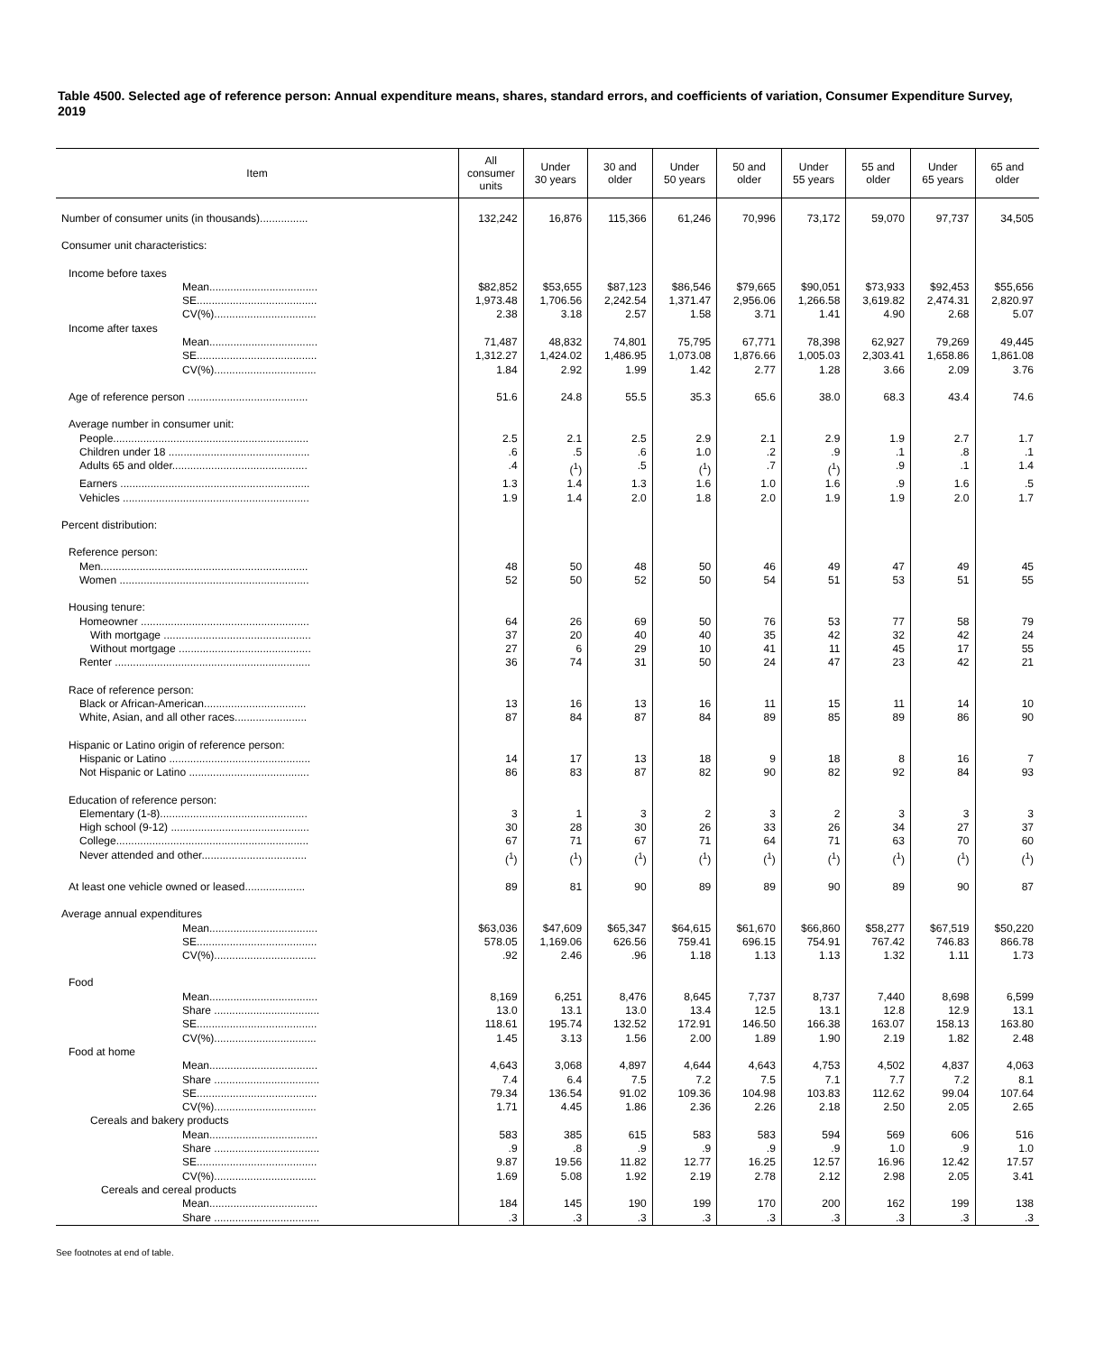Table 4500. Selected age of reference person: Annual expenditure means, shares, standard errors, and coefficients of variation, Consumer Expenditure Survey, 2019
| Item | All consumer units | Under 30 years | 30 and older | Under 50 years | 50 and older | Under 55 years | 55 and older | Under 65 years | 65 and older |
| --- | --- | --- | --- | --- | --- | --- | --- | --- | --- |
| Number of consumer units (in thousands)................ | 132,242 | 16,876 | 115,366 | 61,246 | 70,996 | 73,172 | 59,070 | 97,737 | 34,505 |
| Consumer unit characteristics: | | | | | | | | | |
| Income before taxes | | | | | | | | | |
| Mean.................................... | $82,852 | $53,655 | $87,123 | $86,546 | $79,665 | $90,051 | $73,933 | $92,453 | $55,656 |
| SE........................................ | 1,973.48 | 1,706.56 | 2,242.54 | 1,371.47 | 2,956.06 | 1,266.58 | 3,619.82 | 2,474.31 | 2,820.97 |
| CV(%).................................. | 2.38 | 3.18 | 2.57 | 1.58 | 3.71 | 1.41 | 4.90 | 2.68 | 5.07 |
| Income after taxes | | | | | | | | | |
| Mean.................................... | 71,487 | 48,832 | 74,801 | 75,795 | 67,771 | 78,398 | 62,927 | 79,269 | 49,445 |
| SE........................................ | 1,312.27 | 1,424.02 | 1,486.95 | 1,073.08 | 1,876.66 | 1,005.03 | 2,303.41 | 1,658.86 | 1,861.08 |
| CV(%).................................. | 1.84 | 2.92 | 1.99 | 1.42 | 2.77 | 1.28 | 3.66 | 2.09 | 3.76 |
| Age of reference person ........................................ | 51.6 | 24.8 | 55.5 | 35.3 | 65.6 | 38.0 | 68.3 | 43.4 | 74.6 |
| Average number in consumer unit: | | | | | | | | | |
| People................................................................. | 2.5 | 2.1 | 2.5 | 2.9 | 2.1 | 2.9 | 1.9 | 2.7 | 1.7 |
| Children under 18 ............................................... | .6 | .5 | .6 | 1.0 | .2 | .9 | .1 | .8 | .1 |
| Adults 65 and older............................................. | .4 | (<sup>1</sup>) | .5 | (<sup>1</sup>) | .7 | (<sup>1</sup>) | .9 | .1 | 1.4 |
| Earners ............................................................... | 1.3 | 1.4 | 1.3 | 1.6 | 1.0 | 1.6 | .9 | 1.6 | .5 |
| Vehicles .............................................................. | 1.9 | 1.4 | 2.0 | 1.8 | 2.0 | 1.9 | 1.9 | 2.0 | 1.7 |
| Percent distribution: | | | | | | | | | |
| Reference person: | | | | | | | | | |
| Men..................................................................... | 48 | 50 | 48 | 50 | 46 | 49 | 47 | 49 | 45 |
| Women ............................................................... | 52 | 50 | 52 | 50 | 54 | 51 | 53 | 51 | 55 |
| Housing tenure: | | | | | | | | | |
| Homeowner ........................................................ | 64 | 26 | 69 | 50 | 76 | 53 | 77 | 58 | 79 |
| With mortgage ................................................. | 37 | 20 | 40 | 40 | 35 | 42 | 32 | 42 | 24 |
| Without mortgage ............................................ | 27 | 6 | 29 | 10 | 41 | 11 | 45 | 17 | 55 |
| Renter ................................................................. | 36 | 74 | 31 | 50 | 24 | 47 | 23 | 42 | 21 |
| Race of reference person: | | | | | | | | | |
| Black or African-American.................................. | 13 | 16 | 13 | 16 | 11 | 15 | 11 | 14 | 10 |
| White, Asian, and all other races........................ | 87 | 84 | 87 | 84 | 89 | 85 | 89 | 86 | 90 |
| Hispanic or Latino origin of reference person: | | | | | | | | | |
| Hispanic or Latino ............................................... | 14 | 17 | 13 | 18 | 9 | 18 | 8 | 16 | 7 |
| Not Hispanic or Latino ........................................ | 86 | 83 | 87 | 82 | 90 | 82 | 92 | 84 | 93 |
| Education of reference person: | | | | | | | | | |
| Elementary (1-8)................................................. | 3 | 1 | 3 | 2 | 3 | 2 | 3 | 3 | 3 |
| High school (9-12) .............................................. | 30 | 28 | 30 | 26 | 33 | 26 | 34 | 27 | 37 |
| College................................................................ | 67 | 71 | 67 | 71 | 64 | 71 | 63 | 70 | 60 |
| Never attended and other................................... | (<sup>1</sup>) | (<sup>1</sup>) | (<sup>1</sup>) | (<sup>1</sup>) | (<sup>1</sup>) | (<sup>1</sup>) | (<sup>1</sup>) | (<sup>1</sup>) | (<sup>1</sup>) |
| At least one vehicle owned or leased.................... | 89 | 81 | 90 | 89 | 89 | 90 | 89 | 90 | 87 |
| Average annual expenditures | | | | | | | | | |
| Mean.................................... | $63,036 | $47,609 | $65,347 | $64,615 | $61,670 | $66,860 | $58,277 | $67,519 | $50,220 |
| SE........................................ | 578.05 | 1,169.06 | 626.56 | 759.41 | 696.15 | 754.91 | 767.42 | 746.83 | 866.78 |
| CV(%).................................. | .92 | 2.46 | .96 | 1.18 | 1.13 | 1.13 | 1.32 | 1.11 | 1.73 |
| Food | | | | | | | | | |
| Mean.................................... | 8,169 | 6,251 | 8,476 | 8,645 | 7,737 | 8,737 | 7,440 | 8,698 | 6,599 |
| Share ................................... | 13.0 | 13.1 | 13.0 | 13.4 | 12.5 | 13.1 | 12.8 | 12.9 | 13.1 |
| SE........................................ | 118.61 | 195.74 | 132.52 | 172.91 | 146.50 | 166.38 | 163.07 | 158.13 | 163.80 |
| CV(%).................................. | 1.45 | 3.13 | 1.56 | 2.00 | 1.89 | 1.90 | 2.19 | 1.82 | 2.48 |
| Food at home | | | | | | | | | |
| Mean.................................... | 4,643 | 3,068 | 4,897 | 4,644 | 4,643 | 4,753 | 4,502 | 4,837 | 4,063 |
| Share ................................... | 7.4 | 6.4 | 7.5 | 7.2 | 7.5 | 7.1 | 7.7 | 7.2 | 8.1 |
| SE........................................ | 79.34 | 136.54 | 91.02 | 109.36 | 104.98 | 103.83 | 112.62 | 99.04 | 107.64 |
| CV(%).................................. | 1.71 | 4.45 | 1.86 | 2.36 | 2.26 | 2.18 | 2.50 | 2.05 | 2.65 |
| Cereals and bakery products | | | | | | | | | |
| Mean.................................... | 583 | 385 | 615 | 583 | 583 | 594 | 569 | 606 | 516 |
| Share ................................... | .9 | .8 | .9 | .9 | .9 | .9 | 1.0 | .9 | 1.0 |
| SE........................................ | 9.87 | 19.56 | 11.82 | 12.77 | 16.25 | 12.57 | 16.96 | 12.42 | 17.57 |
| CV(%).................................. | 1.69 | 5.08 | 1.92 | 2.19 | 2.78 | 2.12 | 2.98 | 2.05 | 3.41 |
| Cereals and cereal products | | | | | | | | | |
| Mean.................................... | 184 | 145 | 190 | 199 | 170 | 200 | 162 | 199 | 138 |
| Share ................................... | .3 | .3 | .3 | .3 | .3 | .3 | .3 | .3 | .3 |
See footnotes at end of table.